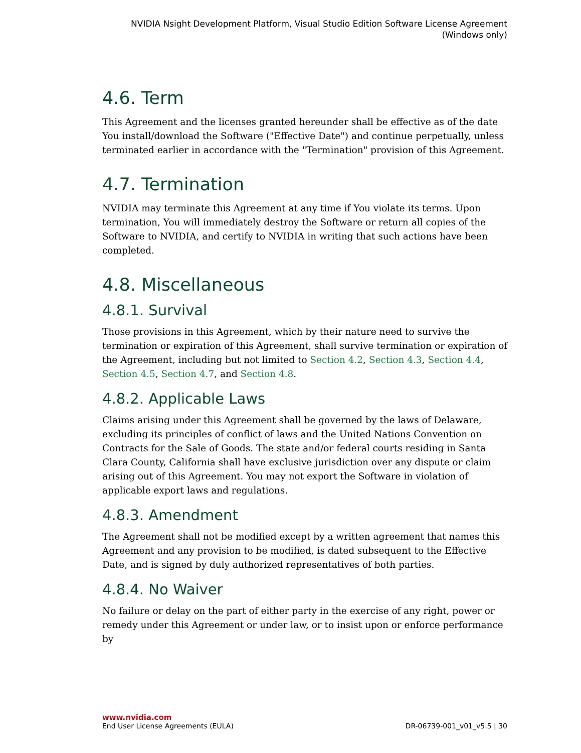NVIDIA Nsight Development Platform, Visual Studio Edition Software License Agreement
(Windows only)
4.6. Term
This Agreement and the licenses granted hereunder shall be effective as of the date You install/download the Software ("Effective Date") and continue perpetually, unless terminated earlier in accordance with the "Termination" provision of this Agreement.
4.7. Termination
NVIDIA may terminate this Agreement at any time if You violate its terms. Upon termination, You will immediately destroy the Software or return all copies of the Software to NVIDIA, and certify to NVIDIA in writing that such actions have been completed.
4.8. Miscellaneous
4.8.1. Survival
Those provisions in this Agreement, which by their nature need to survive the termination or expiration of this Agreement, shall survive termination or expiration of the Agreement, including but not limited to Section 4.2, Section 4.3, Section 4.4, Section 4.5, Section 4.7, and Section 4.8.
4.8.2. Applicable Laws
Claims arising under this Agreement shall be governed by the laws of Delaware, excluding its principles of conflict of laws and the United Nations Convention on Contracts for the Sale of Goods. The state and/or federal courts residing in Santa Clara County, California shall have exclusive jurisdiction over any dispute or claim arising out of this Agreement. You may not export the Software in violation of applicable export laws and regulations.
4.8.3. Amendment
The Agreement shall not be modified except by a written agreement that names this Agreement and any provision to be modified, is dated subsequent to the Effective Date, and is signed by duly authorized representatives of both parties.
4.8.4. No Waiver
No failure or delay on the part of either party in the exercise of any right, power or remedy under this Agreement or under law, or to insist upon or enforce performance by
www.nvidia.com
End User License Agreements (EULA) DR-06739-001_v01_v5.5 | 30